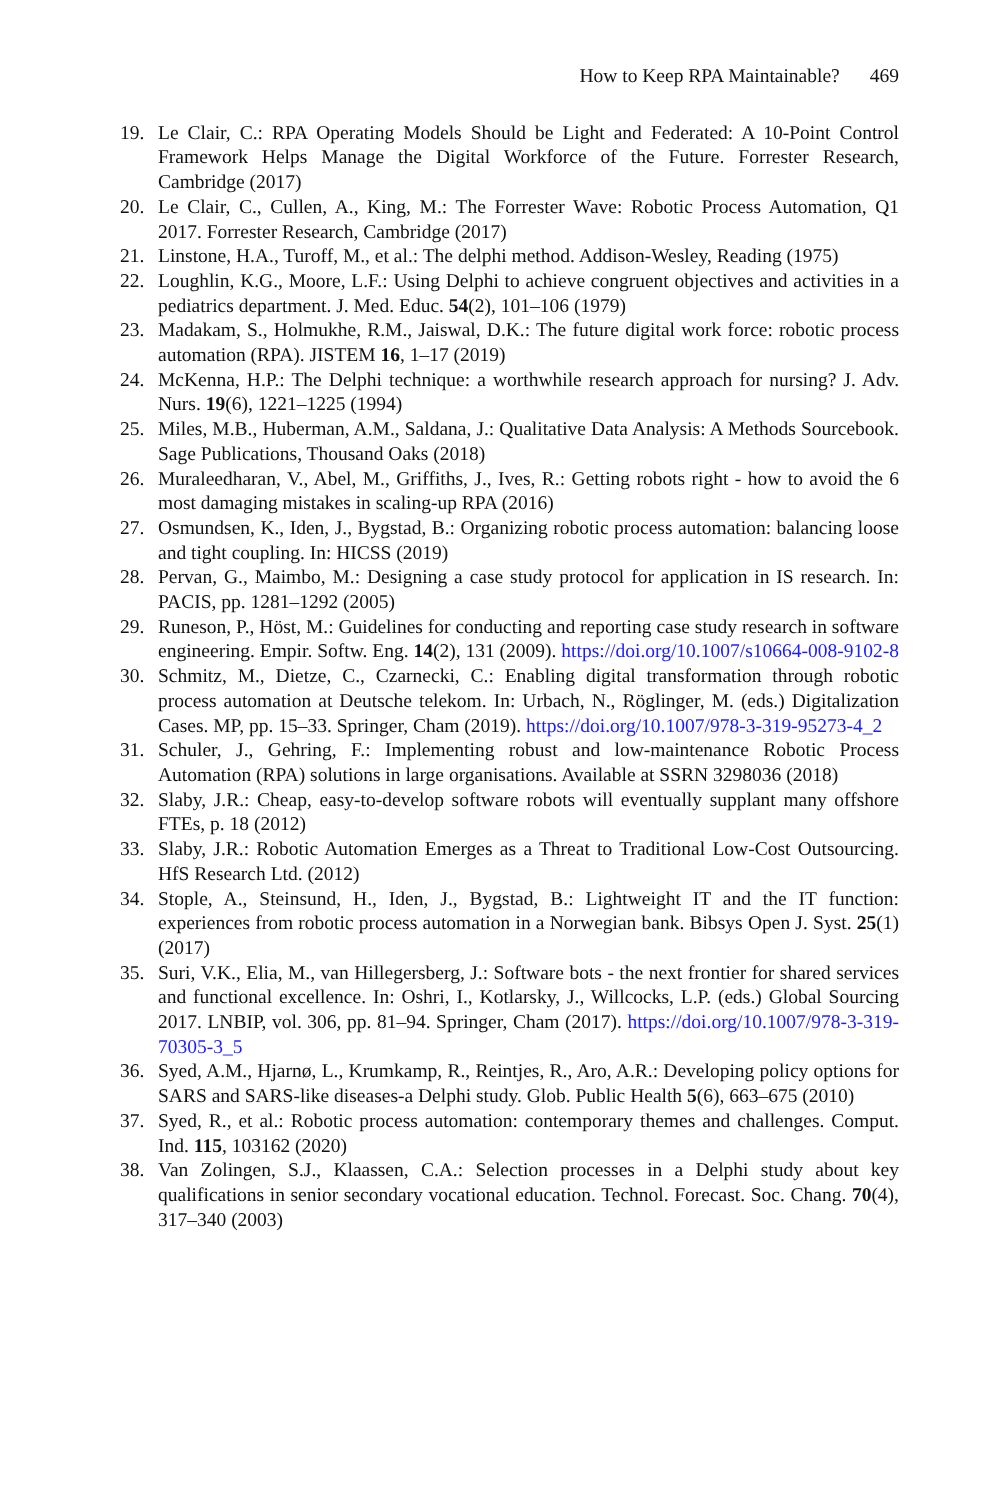How to Keep RPA Maintainable? 469
19. Le Clair, C.: RPA Operating Models Should be Light and Federated: A 10-Point Control Framework Helps Manage the Digital Workforce of the Future. Forrester Research, Cambridge (2017)
20. Le Clair, C., Cullen, A., King, M.: The Forrester Wave: Robotic Process Automation, Q1 2017. Forrester Research, Cambridge (2017)
21. Linstone, H.A., Turoff, M., et al.: The delphi method. Addison-Wesley, Reading (1975)
22. Loughlin, K.G., Moore, L.F.: Using Delphi to achieve congruent objectives and activities in a pediatrics department. J. Med. Educ. 54(2), 101–106 (1979)
23. Madakam, S., Holmukhe, R.M., Jaiswal, D.K.: The future digital work force: robotic process automation (RPA). JISTEM 16, 1–17 (2019)
24. McKenna, H.P.: The Delphi technique: a worthwhile research approach for nursing? J. Adv. Nurs. 19(6), 1221–1225 (1994)
25. Miles, M.B., Huberman, A.M., Saldana, J.: Qualitative Data Analysis: A Methods Sourcebook. Sage Publications, Thousand Oaks (2018)
26. Muraleedharan, V., Abel, M., Griffiths, J., Ives, R.: Getting robots right - how to avoid the 6 most damaging mistakes in scaling-up RPA (2016)
27. Osmundsen, K., Iden, J., Bygstad, B.: Organizing robotic process automation: balancing loose and tight coupling. In: HICSS (2019)
28. Pervan, G., Maimbo, M.: Designing a case study protocol for application in IS research. In: PACIS, pp. 1281–1292 (2005)
29. Runeson, P., Höst, M.: Guidelines for conducting and reporting case study research in software engineering. Empir. Softw. Eng. 14(2), 131 (2009). https://doi.org/10.1007/s10664-008-9102-8
30. Schmitz, M., Dietze, C., Czarnecki, C.: Enabling digital transformation through robotic process automation at Deutsche telekom. In: Urbach, N., Röglinger, M. (eds.) Digitalization Cases. MP, pp. 15–33. Springer, Cham (2019). https://doi.org/10.1007/978-3-319-95273-4_2
31. Schuler, J., Gehring, F.: Implementing robust and low-maintenance Robotic Process Automation (RPA) solutions in large organisations. Available at SSRN 3298036 (2018)
32. Slaby, J.R.: Cheap, easy-to-develop software robots will eventually supplant many offshore FTEs, p. 18 (2012)
33. Slaby, J.R.: Robotic Automation Emerges as a Threat to Traditional Low-Cost Outsourcing. HfS Research Ltd. (2012)
34. Stople, A., Steinsund, H., Iden, J., Bygstad, B.: Lightweight IT and the IT function: experiences from robotic process automation in a Norwegian bank. Bibsys Open J. Syst. 25(1) (2017)
35. Suri, V.K., Elia, M., van Hillegersberg, J.: Software bots - the next frontier for shared services and functional excellence. In: Oshri, I., Kotlarsky, J., Willcocks, L.P. (eds.) Global Sourcing 2017. LNBIP, vol. 306, pp. 81–94. Springer, Cham (2017). https://doi.org/10.1007/978-3-319-70305-3_5
36. Syed, A.M., Hjarnø, L., Krumkamp, R., Reintjes, R., Aro, A.R.: Developing policy options for SARS and SARS-like diseases-a Delphi study. Glob. Public Health 5(6), 663–675 (2010)
37. Syed, R., et al.: Robotic process automation: contemporary themes and challenges. Comput. Ind. 115, 103162 (2020)
38. Van Zolingen, S.J., Klaassen, C.A.: Selection processes in a Delphi study about key qualifications in senior secondary vocational education. Technol. Forecast. Soc. Chang. 70(4), 317–340 (2003)